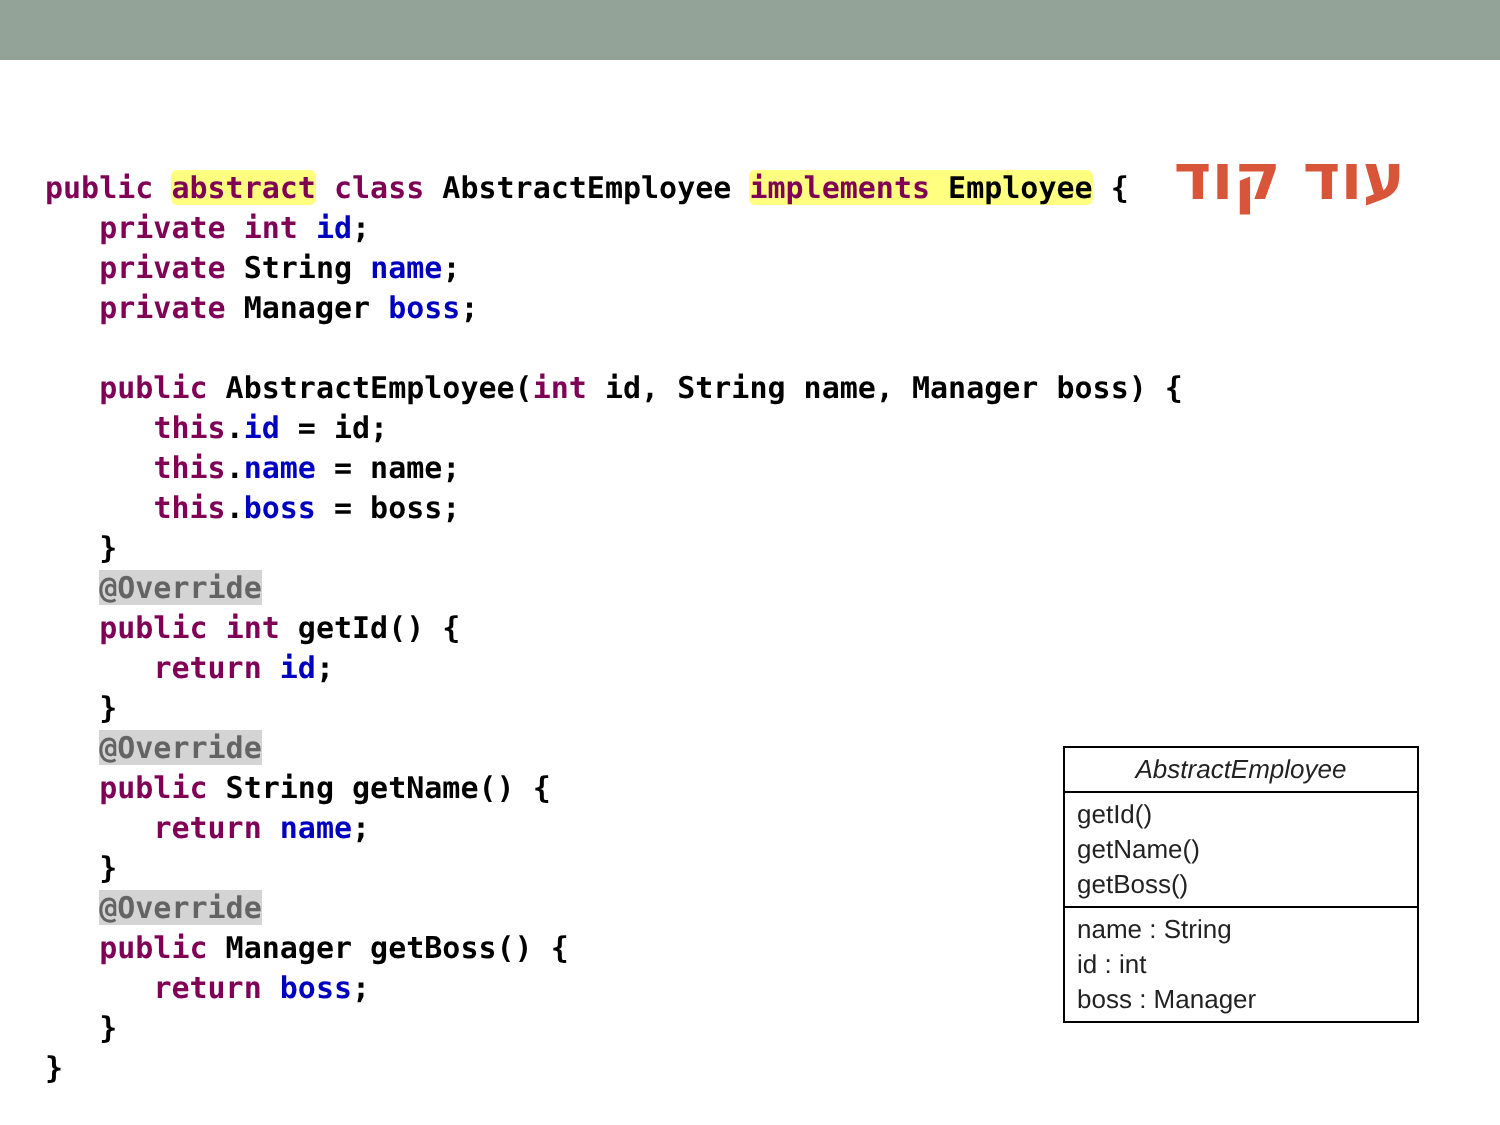עוד קוד
public abstract class AbstractEmployee implements Employee {
   private int id;
   private String name;
   private Manager boss;

   public AbstractEmployee(int id, String name, Manager boss) {
      this.id = id;
      this.name = name;
      this.boss = boss;
   }
   @Override
   public int getId() {
      return id;
   }
   @Override
   public String getName() {
      return name;
   }
   @Override
   public Manager getBoss() {
      return boss;
   }
}
AbstractEmployee
getId()
getName()
getBoss()
name : String
id : int
boss : Manager